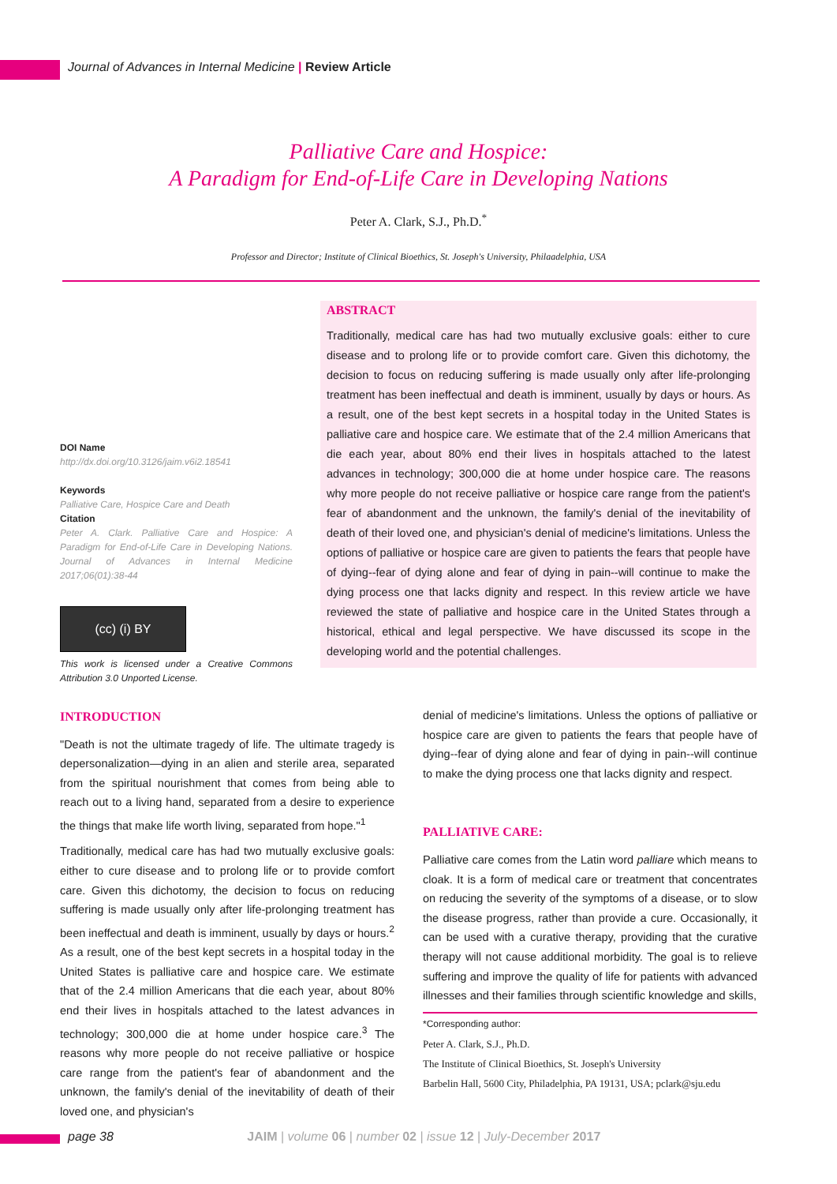Journal of Advances in Internal Medicine | Review Article
Palliative Care and Hospice:
A Paradigm for End-of-Life Care in Developing Nations
Peter A. Clark, S.J., Ph.D.<sup>*</sup>
Professor and Director; Institute of Clinical Bioethics, St. Joseph's University, Philaadelphia, USA
ABSTRACT
Traditionally, medical care has had two mutually exclusive goals: either to cure disease and to prolong life or to provide comfort care. Given this dichotomy, the decision to focus on reducing suffering is made usually only after life-prolonging treatment has been ineffectual and death is imminent, usually by days or hours. As a result, one of the best kept secrets in a hospital today in the United States is palliative care and hospice care. We estimate that of the 2.4 million Americans that die each year, about 80% end their lives in hospitals attached to the latest advances in technology; 300,000 die at home under hospice care. The reasons why more people do not receive palliative or hospice care range from the patient's fear of abandonment and the unknown, the family's denial of the inevitability of death of their loved one, and physician's denial of medicine's limitations. Unless the options of palliative or hospice care are given to patients the fears that people have of dying--fear of dying alone and fear of dying in pain--will continue to make the dying process one that lacks dignity and respect. In this review article we have reviewed the state of palliative and hospice care in the United States through a historical, ethical and legal perspective. We have discussed its scope in the developing world and the potential challenges.
DOI Name
http://dx.doi.org/10.3126/jaim.v6i2.18541
Keywords
Palliative Care, Hospice Care and Death
Citation
Peter A. Clark. Palliative Care and Hospice: A Paradigm for End-of-Life Care in Developing Nations. Journal of Advances in Internal Medicine 2017;06(01):38-44
(cc) (i) BY
This work is licensed under a Creative Commons Attribution 3.0 Unported License.
INTRODUCTION
"Death is not the ultimate tragedy of life. The ultimate tragedy is depersonalization—dying in an alien and sterile area, separated from the spiritual nourishment that comes from being able to reach out to a living hand, separated from a desire to experience the things that make life worth living, separated from hope."<sup>1</sup>
Traditionally, medical care has had two mutually exclusive goals: either to cure disease and to prolong life or to provide comfort care. Given this dichotomy, the decision to focus on reducing suffering is made usually only after life-prolonging treatment has been ineffectual and death is imminent, usually by days or hours.<sup>2</sup> As a result, one of the best kept secrets in a hospital today in the United States is palliative care and hospice care. We estimate that of the 2.4 million Americans that die each year, about 80% end their lives in hospitals attached to the latest advances in technology; 300,000 die at home under hospice care.<sup>3</sup> The reasons why more people do not receive palliative or hospice care range from the patient's fear of abandonment and the unknown, the family's denial of the inevitability of death of their loved one, and physician's
denial of medicine's limitations. Unless the options of palliative or hospice care are given to patients the fears that people have of dying--fear of dying alone and fear of dying in pain--will continue to make the dying process one that lacks dignity and respect.
PALLIATIVE CARE:
Palliative care comes from the Latin word palliare which means to cloak. It is a form of medical care or treatment that concentrates on reducing the severity of the symptoms of a disease, or to slow the disease progress, rather than provide a cure. Occasionally, it can be used with a curative therapy, providing that the curative therapy will not cause additional morbidity. The goal is to relieve suffering and improve the quality of life for patients with advanced illnesses and their families through scientific knowledge and skills,
*Corresponding author:
Peter A. Clark, S.J., Ph.D.
The Institute of Clinical Bioethics, St. Joseph's University
Barbelin Hall, 5600 City, Philadelphia, PA 19131, USA; pclark@sju.edu
page 38 JAIM | volume 06 | number 02 | issue 12 | July-December 2017